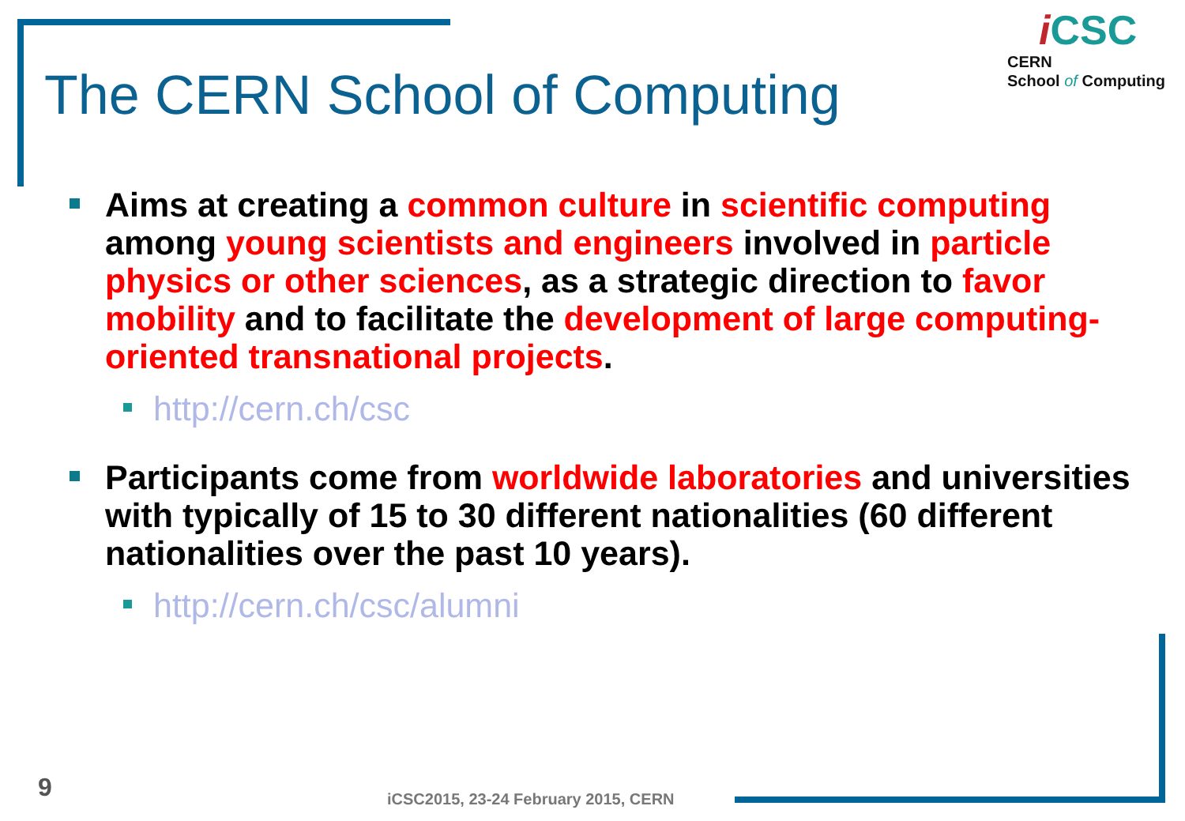The CERN School of Computing
i CSC
CERN
School of Computing
Aims at creating a common culture in scientific computing among young scientists and engineers involved in particle physics or other sciences, as a strategic direction to favor mobility and to facilitate the development of large computing-oriented transnational projects.
http://cern.ch/csc
Participants come from worldwide laboratories and universities with typically of 15 to 30 different nationalities (60 different nationalities over the past 10 years).
http://cern.ch/csc/alumni
9
iCSC2015, 23-24 February 2015, CERN